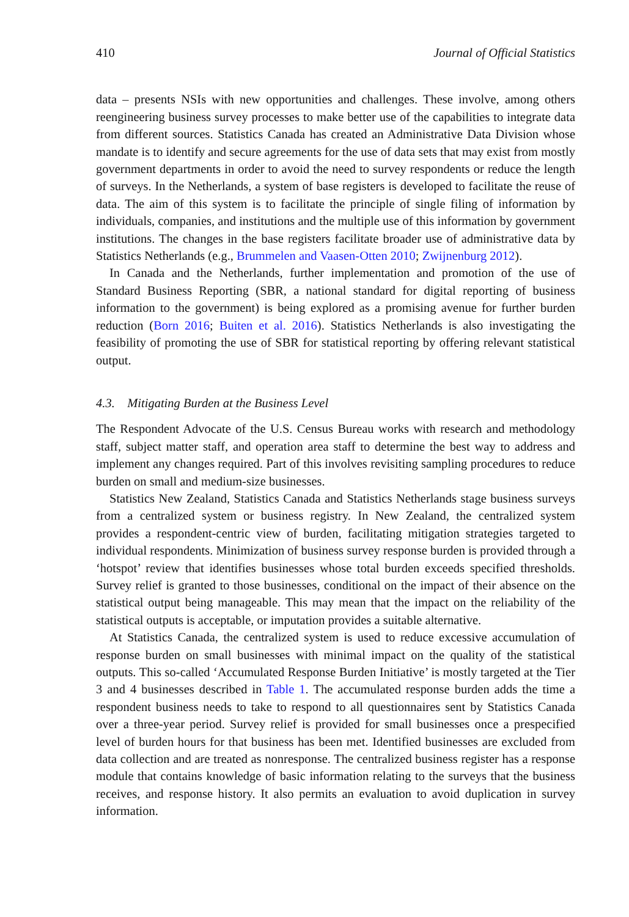410 Journal of Official Statistics
data – presents NSIs with new opportunities and challenges. These involve, among others reengineering business survey processes to make better use of the capabilities to integrate data from different sources. Statistics Canada has created an Administrative Data Division whose mandate is to identify and secure agreements for the use of data sets that may exist from mostly government departments in order to avoid the need to survey respondents or reduce the length of surveys. In the Netherlands, a system of base registers is developed to facilitate the reuse of data. The aim of this system is to facilitate the principle of single filing of information by individuals, companies, and institutions and the multiple use of this information by government institutions. The changes in the base registers facilitate broader use of administrative data by Statistics Netherlands (e.g., Brummelen and Vaasen-Otten 2010; Zwijnenburg 2012).
In Canada and the Netherlands, further implementation and promotion of the use of Standard Business Reporting (SBR, a national standard for digital reporting of business information to the government) is being explored as a promising avenue for further burden reduction (Born 2016; Buiten et al. 2016). Statistics Netherlands is also investigating the feasibility of promoting the use of SBR for statistical reporting by offering relevant statistical output.
4.3. Mitigating Burden at the Business Level
The Respondent Advocate of the U.S. Census Bureau works with research and methodology staff, subject matter staff, and operation area staff to determine the best way to address and implement any changes required. Part of this involves revisiting sampling procedures to reduce burden on small and medium-size businesses.
Statistics New Zealand, Statistics Canada and Statistics Netherlands stage business surveys from a centralized system or business registry. In New Zealand, the centralized system provides a respondent-centric view of burden, facilitating mitigation strategies targeted to individual respondents. Minimization of business survey response burden is provided through a ‘hotspot’ review that identifies businesses whose total burden exceeds specified thresholds. Survey relief is granted to those businesses, conditional on the impact of their absence on the statistical output being manageable. This may mean that the impact on the reliability of the statistical outputs is acceptable, or imputation provides a suitable alternative.
At Statistics Canada, the centralized system is used to reduce excessive accumulation of response burden on small businesses with minimal impact on the quality of the statistical outputs. This so-called ‘Accumulated Response Burden Initiative’ is mostly targeted at the Tier 3 and 4 businesses described in Table 1. The accumulated response burden adds the time a respondent business needs to take to respond to all questionnaires sent by Statistics Canada over a three-year period. Survey relief is provided for small businesses once a prespecified level of burden hours for that business has been met. Identified businesses are excluded from data collection and are treated as nonresponse. The centralized business register has a response module that contains knowledge of basic information relating to the surveys that the business receives, and response history. It also permits an evaluation to avoid duplication in survey information.